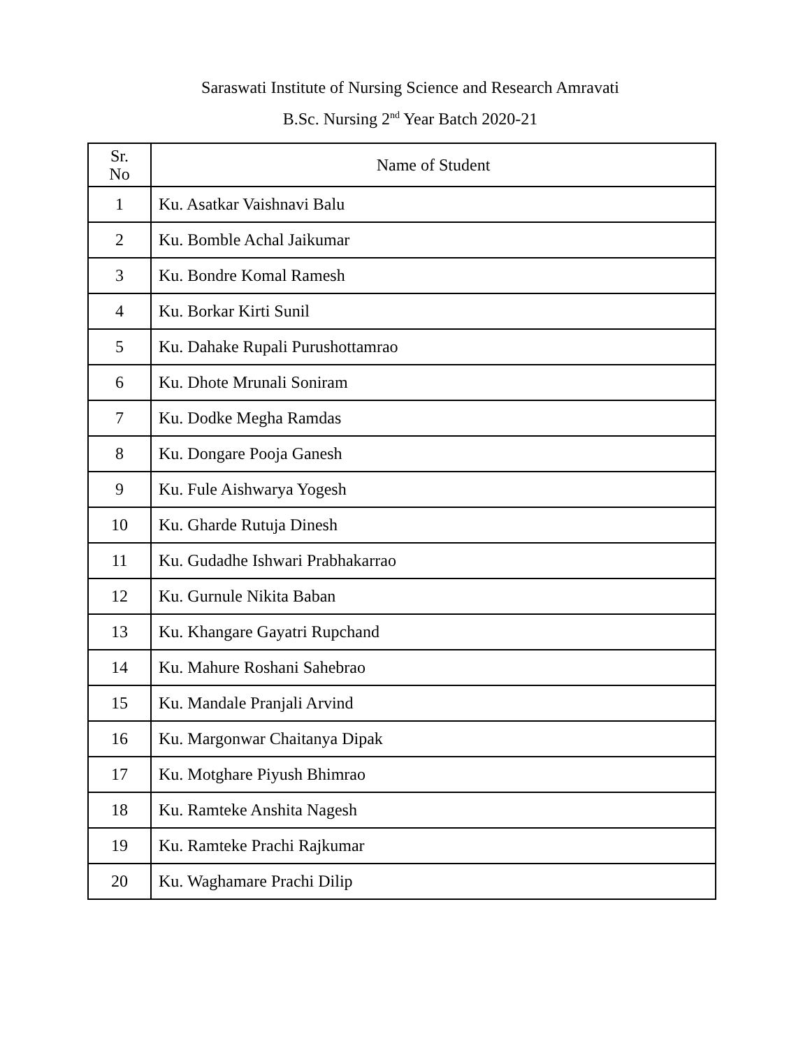Saraswati Institute of Nursing Science and Research Amravati
B.Sc. Nursing 2<sup>nd</sup> Year Batch 2020-21
| Sr. No | Name of Student |
| --- | --- |
| 1 | Ku. Asatkar Vaishnavi Balu |
| 2 | Ku. Bomble Achal Jaikumar |
| 3 | Ku. Bondre Komal Ramesh |
| 4 | Ku. Borkar Kirti Sunil |
| 5 | Ku. Dahake Rupali Purushottamrao |
| 6 | Ku. Dhote Mrunali Soniram |
| 7 | Ku. Dodke Megha Ramdas |
| 8 | Ku. Dongare Pooja Ganesh |
| 9 | Ku. Fule Aishwarya Yogesh |
| 10 | Ku. Gharde Rutuja Dinesh |
| 11 | Ku. Gudadhe Ishwari Prabhakarrao |
| 12 | Ku. Gurnule Nikita Baban |
| 13 | Ku. Khangare Gayatri Rupchand |
| 14 | Ku. Mahure Roshani Sahebrao |
| 15 | Ku. Mandale Pranjali Arvind |
| 16 | Ku. Margonwar Chaitanya Dipak |
| 17 | Ku. Motghare Piyush Bhimrao |
| 18 | Ku. Ramteke Anshita Nagesh |
| 19 | Ku. Ramteke Prachi Rajkumar |
| 20 | Ku. Waghamare Prachi Dilip |